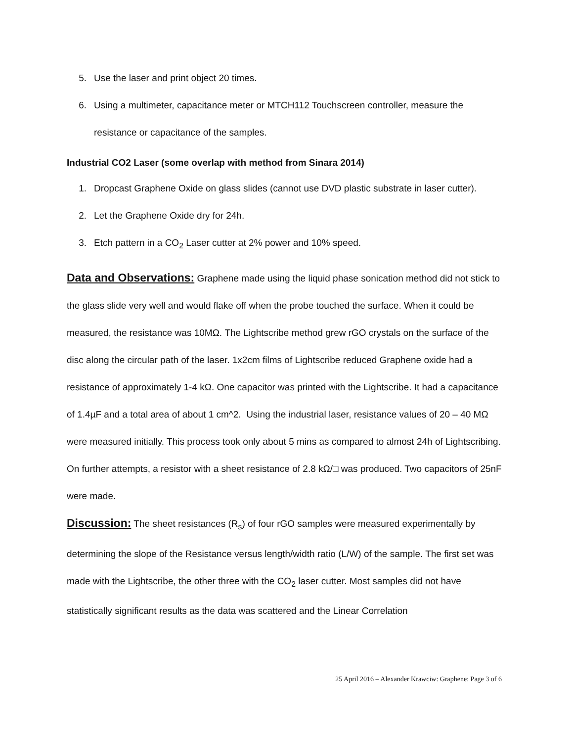5. Use the laser and print object 20 times.
6. Using a multimeter, capacitance meter or MTCH112 Touchscreen controller, measure the resistance or capacitance of the samples.
Industrial CO2 Laser (some overlap with method from Sinara 2014)
1. Dropcast Graphene Oxide on glass slides (cannot use DVD plastic substrate in laser cutter).
2. Let the Graphene Oxide dry for 24h.
3. Etch pattern in a CO<sub>2</sub> Laser cutter at 2% power and 10% speed.
Data and Observations: Graphene made using the liquid phase sonication method did not stick to the glass slide very well and would flake off when the probe touched the surface. When it could be measured, the resistance was 10MΩ. The Lightscribe method grew rGO crystals on the surface of the disc along the circular path of the laser. 1x2cm films of Lightscribe reduced Graphene oxide had a resistance of approximately 1-4 kΩ. One capacitor was printed with the Lightscribe. It had a capacitance of 1.4µF and a total area of about 1 cm^2. Using the industrial laser, resistance values of 20 – 40 MΩ were measured initially. This process took only about 5 mins as compared to almost 24h of Lightscribing. On further attempts, a resistor with a sheet resistance of 2.8 kΩ/□ was produced. Two capacitors of 25nF were made.
Discussion: The sheet resistances (R<sub>s</sub>) of four rGO samples were measured experimentally by determining the slope of the Resistance versus length/width ratio (L/W) of the sample. The first set was made with the Lightscribe, the other three with the CO<sub>2</sub> laser cutter. Most samples did not have statistically significant results as the data was scattered and the Linear Correlation
25 April 2016 – Alexander Krawciw: Graphene: Page 3 of 6